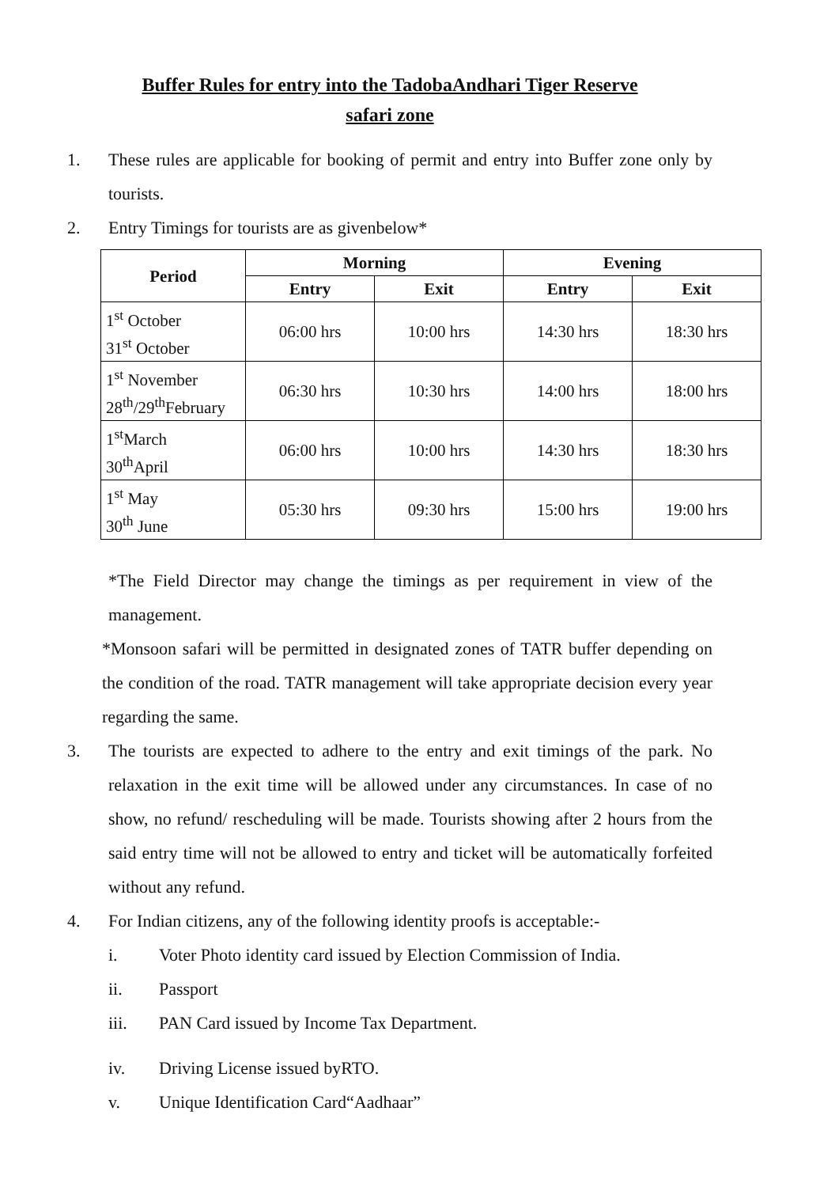Buffer Rules for entry into the TadobaAndhari Tiger Reserve
safari zone
1. These rules are applicable for booking of permit and entry into Buffer zone only by tourists.
2. Entry Timings for tourists are as givenbelow*
| Period | Morning | | Evening | |
| --- | --- | --- | --- | --- |
| | Entry | Exit | Entry | Exit |
| 1<sup>st</sup> October 31<sup>st</sup> October | 06:00 hrs | 10:00 hrs | 14:30 hrs | 18:30 hrs |
| 1<sup>st</sup> November 28<sup>th</sup>/29<sup>th</sup>February | 06:30 hrs | 10:30 hrs | 14:00 hrs | 18:00 hrs |
| 1<sup>st</sup>March 30<sup>th</sup>April | 06:00 hrs | 10:00 hrs | 14:30 hrs | 18:30 hrs |
| 1<sup>st</sup> May 30<sup>th</sup> June | 05:30 hrs | 09:30 hrs | 15:00 hrs | 19:00 hrs |
*The Field Director may change the timings as per requirement in view of the management.
*Monsoon safari will be permitted in designated zones of TATR buffer depending on the condition of the road. TATR management will take appropriate decision every year regarding the same.
3. The tourists are expected to adhere to the entry and exit timings of the park. No relaxation in the exit time will be allowed under any circumstances. In case of no show, no refund/ rescheduling will be made. Tourists showing after 2 hours from the said entry time will not be allowed to entry and ticket will be automatically forfeited without any refund.
4. For Indian citizens, any of the following identity proofs is acceptable:-
i. Voter Photo identity card issued by Election Commission of India.
ii. Passport
iii. PAN Card issued by Income Tax Department.
iv. Driving License issued byRTO.
v. Unique Identification Card“Aadhaar”